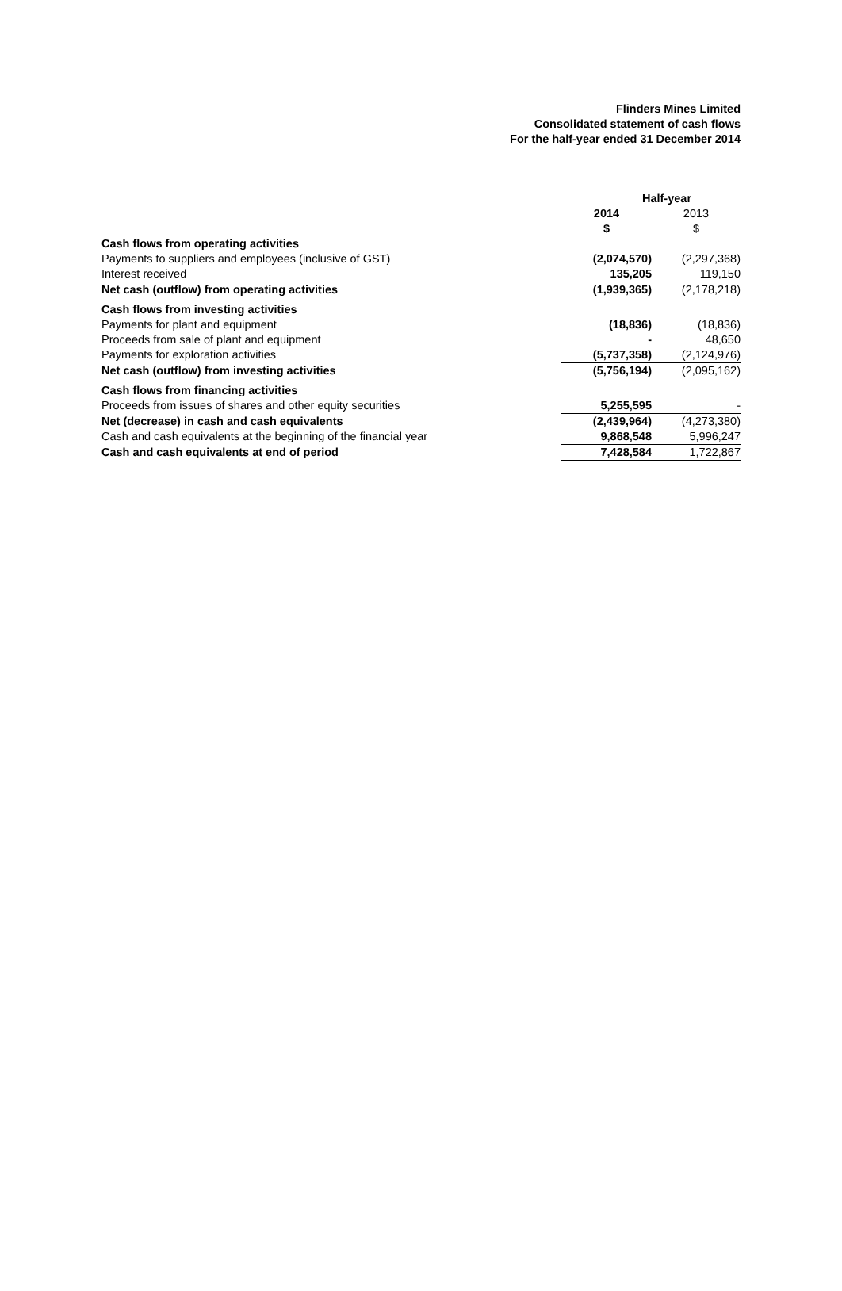Flinders Mines Limited
Consolidated statement of cash flows
For the half-year ended 31 December 2014
| | Half-year | |
| --- | --- | --- |
| | 2014 $ | 2013 $ |
| Cash flows from operating activities | | |
| Payments to suppliers and employees (inclusive of GST) | (2,074,570) | (2,297,368) |
| Interest received | 135,205 | 119,150 |
| Net cash (outflow) from operating activities | (1,939,365) | (2,178,218) |
| Cash flows from investing activities | | |
| Payments for plant and equipment | (18,836) | (18,836) |
| Proceeds from sale of plant and equipment | - | 48,650 |
| Payments for exploration activities | (5,737,358) | (2,124,976) |
| Net cash (outflow) from investing activities | (5,756,194) | (2,095,162) |
| Cash flows from financing activities | | |
| Proceeds from issues of shares and other equity securities | 5,255,595 | - |
| Net (decrease) in cash and cash equivalents | (2,439,964) | (4,273,380) |
| Cash and cash equivalents at the beginning of the financial year | 9,868,548 | 5,996,247 |
| Cash and cash equivalents at end of period | 7,428,584 | 1,722,867 |